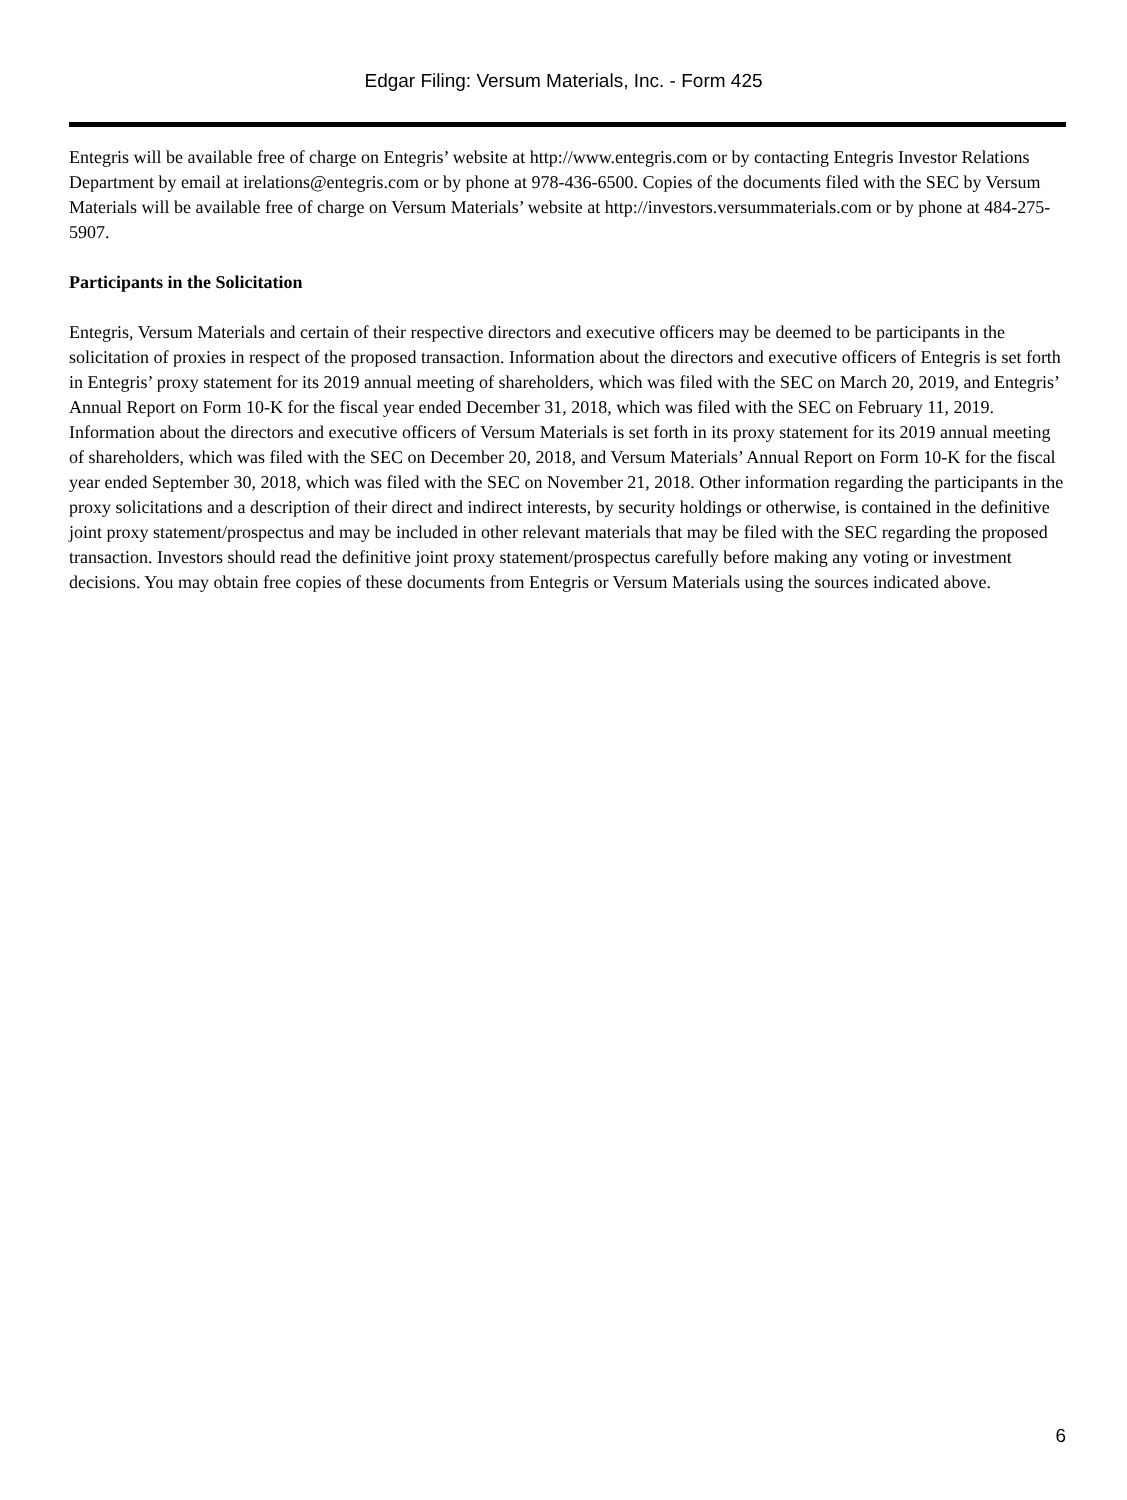Edgar Filing: Versum Materials, Inc. - Form 425
Entegris will be available free of charge on Entegris’ website at http://www.entegris.com or by contacting Entegris Investor Relations Department by email at irelations@entegris.com or by phone at 978-436-6500. Copies of the documents filed with the SEC by Versum Materials will be available free of charge on Versum Materials’ website at http://investors.versummaterials.com or by phone at 484-275-5907.
Participants in the Solicitation
Entegris, Versum Materials and certain of their respective directors and executive officers may be deemed to be participants in the solicitation of proxies in respect of the proposed transaction. Information about the directors and executive officers of Entegris is set forth in Entegris’ proxy statement for its 2019 annual meeting of shareholders, which was filed with the SEC on March 20, 2019, and Entegris’ Annual Report on Form 10-K for the fiscal year ended December 31, 2018, which was filed with the SEC on February 11, 2019. Information about the directors and executive officers of Versum Materials is set forth in its proxy statement for its 2019 annual meeting of shareholders, which was filed with the SEC on December 20, 2018, and Versum Materials’ Annual Report on Form 10-K for the fiscal year ended September 30, 2018, which was filed with the SEC on November 21, 2018. Other information regarding the participants in the proxy solicitations and a description of their direct and indirect interests, by security holdings or otherwise, is contained in the definitive joint proxy statement/prospectus and may be included in other relevant materials that may be filed with the SEC regarding the proposed transaction. Investors should read the definitive joint proxy statement/prospectus carefully before making any voting or investment decisions. You may obtain free copies of these documents from Entegris or Versum Materials using the sources indicated above.
6